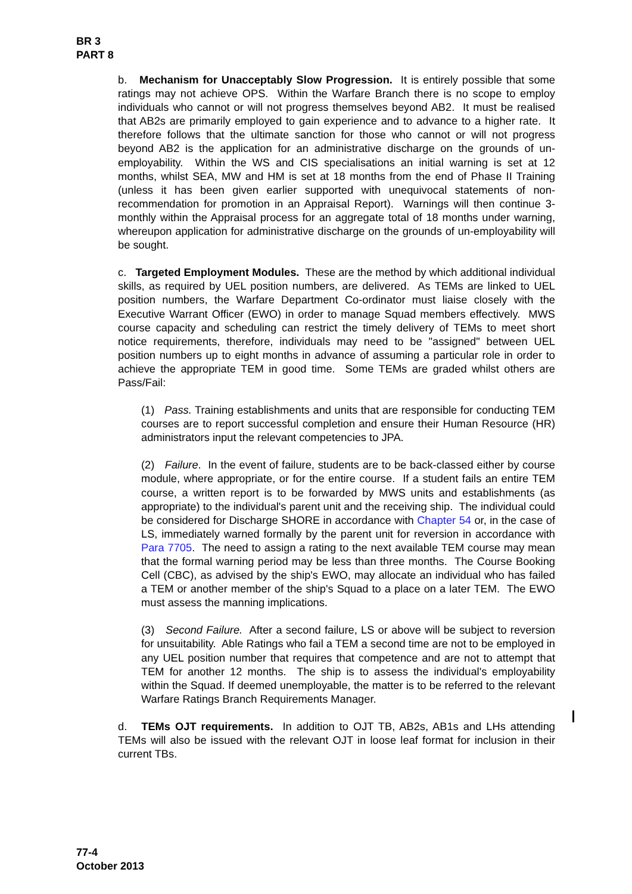BR 3
PART 8
b. Mechanism for Unacceptably Slow Progression. It is entirely possible that some ratings may not achieve OPS. Within the Warfare Branch there is no scope to employ individuals who cannot or will not progress themselves beyond AB2. It must be realised that AB2s are primarily employed to gain experience and to advance to a higher rate. It therefore follows that the ultimate sanction for those who cannot or will not progress beyond AB2 is the application for an administrative discharge on the grounds of un-employability. Within the WS and CIS specialisations an initial warning is set at 12 months, whilst SEA, MW and HM is set at 18 months from the end of Phase II Training (unless it has been given earlier supported with unequivocal statements of non-recommendation for promotion in an Appraisal Report). Warnings will then continue 3-monthly within the Appraisal process for an aggregate total of 18 months under warning, whereupon application for administrative discharge on the grounds of un-employability will be sought.
c. Targeted Employment Modules. These are the method by which additional individual skills, as required by UEL position numbers, are delivered. As TEMs are linked to UEL position numbers, the Warfare Department Co-ordinator must liaise closely with the Executive Warrant Officer (EWO) in order to manage Squad members effectively. MWS course capacity and scheduling can restrict the timely delivery of TEMs to meet short notice requirements, therefore, individuals may need to be "assigned" between UEL position numbers up to eight months in advance of assuming a particular role in order to achieve the appropriate TEM in good time. Some TEMs are graded whilst others are Pass/Fail:
(1) Pass. Training establishments and units that are responsible for conducting TEM courses are to report successful completion and ensure their Human Resource (HR) administrators input the relevant competencies to JPA.
(2) Failure. In the event of failure, students are to be back-classed either by course module, where appropriate, or for the entire course. If a student fails an entire TEM course, a written report is to be forwarded by MWS units and establishments (as appropriate) to the individual's parent unit and the receiving ship. The individual could be considered for Discharge SHORE in accordance with Chapter 54 or, in the case of LS, immediately warned formally by the parent unit for reversion in accordance with Para 7705. The need to assign a rating to the next available TEM course may mean that the formal warning period may be less than three months. The Course Booking Cell (CBC), as advised by the ship's EWO, may allocate an individual who has failed a TEM or another member of the ship's Squad to a place on a later TEM. The EWO must assess the manning implications.
(3) Second Failure. After a second failure, LS or above will be subject to reversion for unsuitability. Able Ratings who fail a TEM a second time are not to be employed in any UEL position number that requires that competence and are not to attempt that TEM for another 12 months. The ship is to assess the individual's employability within the Squad. If deemed unemployable, the matter is to be referred to the relevant Warfare Ratings Branch Requirements Manager.
d. TEMs OJT requirements. In addition to OJT TB, AB2s, AB1s and LHs attending TEMs will also be issued with the relevant OJT in loose leaf format for inclusion in their current TBs.
77-4
October 2013